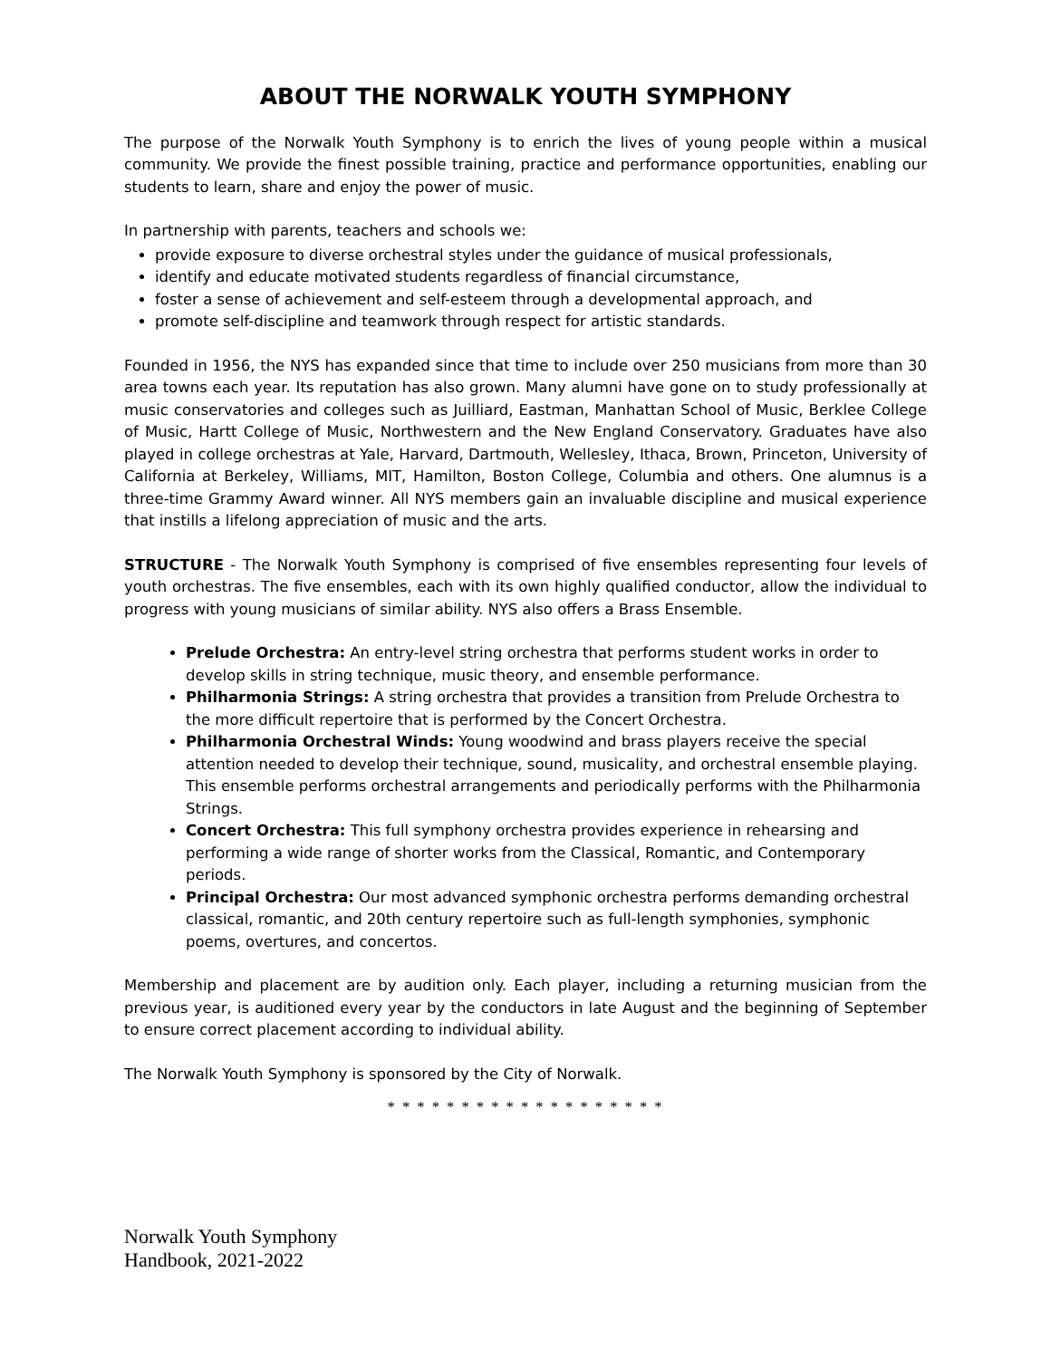ABOUT THE NORWALK YOUTH SYMPHONY
The purpose of the Norwalk Youth Symphony is to enrich the lives of young people within a musical community. We provide the finest possible training, practice and performance opportunities, enabling our students to learn, share and enjoy the power of music.
In partnership with parents, teachers and schools we:
provide exposure to diverse orchestral styles under the guidance of musical professionals,
identify and educate motivated students regardless of financial circumstance,
foster a sense of achievement and self-esteem through a developmental approach, and
promote self-discipline and teamwork through respect for artistic standards.
Founded in 1956, the NYS has expanded since that time to include over 250 musicians from more than 30 area towns each year. Its reputation has also grown. Many alumni have gone on to study professionally at music conservatories and colleges such as Juilliard, Eastman, Manhattan School of Music, Berklee College of Music, Hartt College of Music, Northwestern and the New England Conservatory. Graduates have also played in college orchestras at Yale, Harvard, Dartmouth, Wellesley, Ithaca, Brown, Princeton, University of California at Berkeley, Williams, MIT, Hamilton, Boston College, Columbia and others. One alumnus is a three-time Grammy Award winner. All NYS members gain an invaluable discipline and musical experience that instills a lifelong appreciation of music and the arts.
STRUCTURE - The Norwalk Youth Symphony is comprised of five ensembles representing four levels of youth orchestras. The five ensembles, each with its own highly qualified conductor, allow the individual to progress with young musicians of similar ability. NYS also offers a Brass Ensemble.
Prelude Orchestra: An entry-level string orchestra that performs student works in order to develop skills in string technique, music theory, and ensemble performance.
Philharmonia Strings: A string orchestra that provides a transition from Prelude Orchestra to the more difficult repertoire that is performed by the Concert Orchestra.
Philharmonia Orchestral Winds: Young woodwind and brass players receive the special attention needed to develop their technique, sound, musicality, and orchestral ensemble playing. This ensemble performs orchestral arrangements and periodically performs with the Philharmonia Strings.
Concert Orchestra: This full symphony orchestra provides experience in rehearsing and performing a wide range of shorter works from the Classical, Romantic, and Contemporary periods.
Principal Orchestra: Our most advanced symphonic orchestra performs demanding orchestral classical, romantic, and 20th century repertoire such as full-length symphonies, symphonic poems, overtures, and concertos.
Membership and placement are by audition only. Each player, including a returning musician from the previous year, is auditioned every year by the conductors in late August and the beginning of September to ensure correct placement according to individual ability.
The Norwalk Youth Symphony is sponsored by the City of Norwalk.
* * * * * * * * * * * * * * * * * * *
Norwalk Youth Symphony
Handbook, 2021-2022